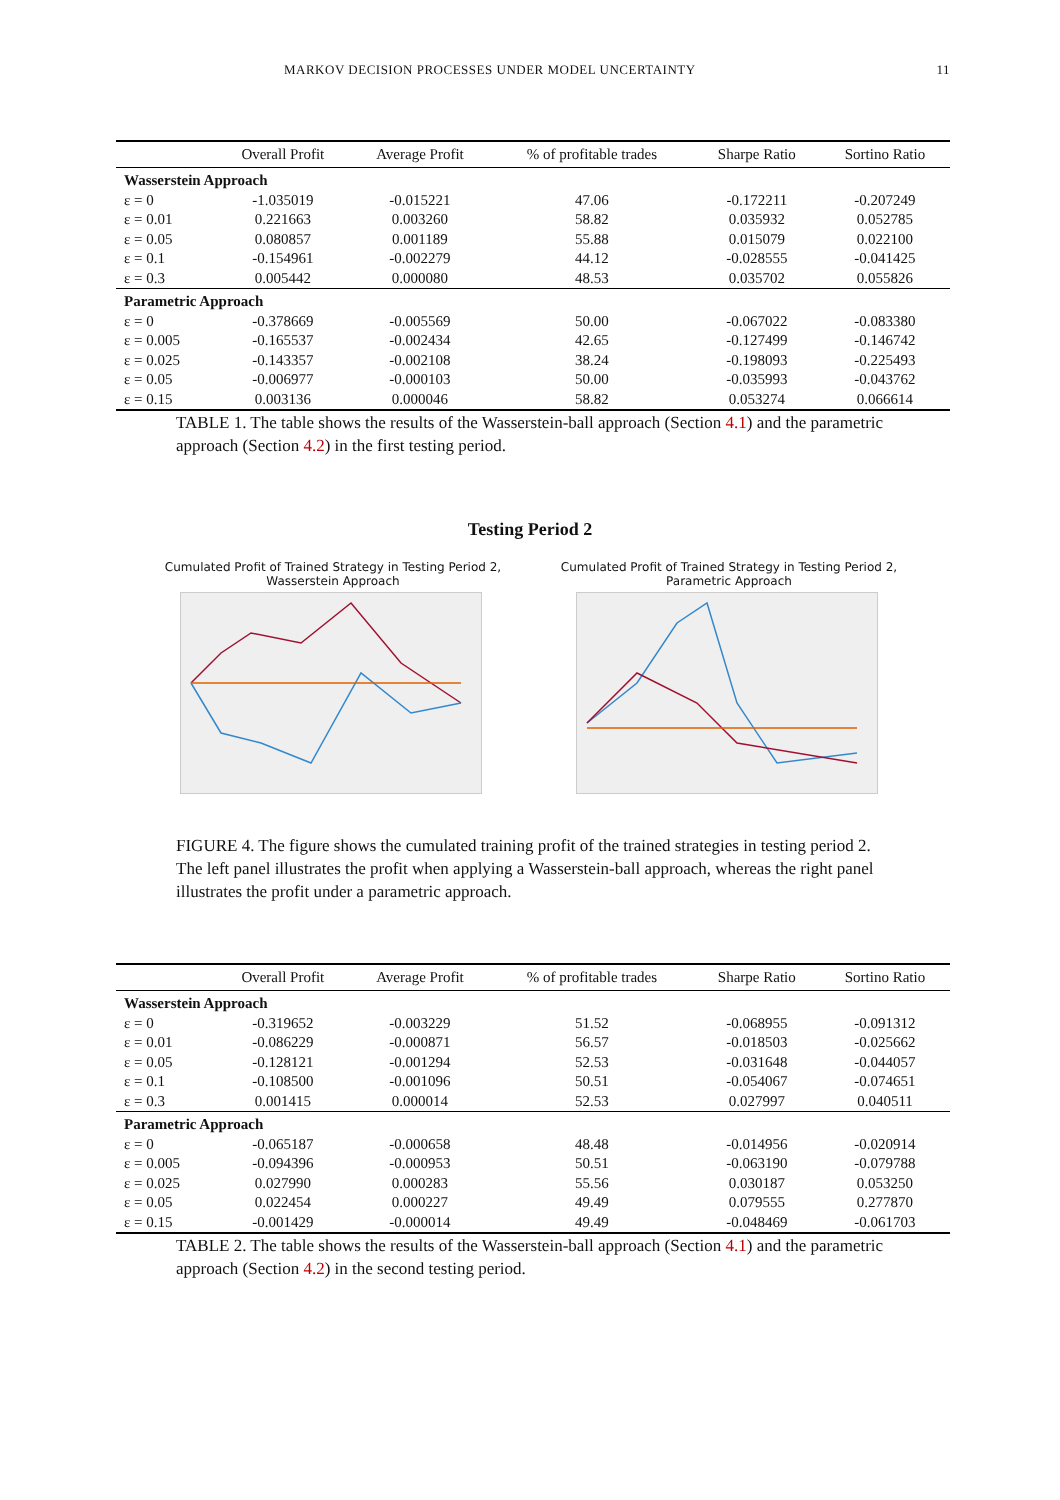MARKOV DECISION PROCESSES UNDER MODEL UNCERTAINTY 11
| | Overall Profit | Average Profit | % of profitable trades | Sharpe Ratio | Sortino Ratio |
| --- | --- | --- | --- | --- | --- |
| Wasserstein Approach | | | | | |
| ε = 0 | -1.035019 | -0.015221 | 47.06 | -0.172211 | -0.207249 |
| ε = 0.01 | 0.221663 | 0.003260 | 58.82 | 0.035932 | 0.052785 |
| ε = 0.05 | 0.080857 | 0.001189 | 55.88 | 0.015079 | 0.022100 |
| ε = 0.1 | -0.154961 | -0.002279 | 44.12 | -0.028555 | -0.041425 |
| ε = 0.3 | 0.005442 | 0.000080 | 48.53 | 0.035702 | 0.055826 |
| Parametric Approach | | | | | |
| ε = 0 | -0.378669 | -0.005569 | 50.00 | -0.067022 | -0.083380 |
| ε = 0.005 | -0.165537 | -0.002434 | 42.65 | -0.127499 | -0.146742 |
| ε = 0.025 | -0.143357 | -0.002108 | 38.24 | -0.198093 | -0.225493 |
| ε = 0.05 | -0.006977 | -0.000103 | 50.00 | -0.035993 | -0.043762 |
| ε = 0.15 | 0.003136 | 0.000046 | 58.82 | 0.053274 | 0.066614 |
TABLE 1. The table shows the results of the Wasserstein-ball approach (Section 4.1) and the parametric approach (Section 4.2) in the first testing period.
Testing Period 2
Cumulated Profit of Trained Strategy in Testing Period 2,
Wasserstein Approach
Cumulated Profit of Trained Strategy in Testing Period 2,
Parametric Approach
FIGURE 4. The figure shows the cumulated training profit of the trained strategies in testing period 2. The left panel illustrates the profit when applying a Wasserstein-ball approach, whereas the right panel illustrates the profit under a parametric approach.
| | Overall Profit | Average Profit | % of profitable trades | Sharpe Ratio | Sortino Ratio |
| --- | --- | --- | --- | --- | --- |
| Wasserstein Approach | | | | | |
| ε = 0 | -0.319652 | -0.003229 | 51.52 | -0.068955 | -0.091312 |
| ε = 0.01 | -0.086229 | -0.000871 | 56.57 | -0.018503 | -0.025662 |
| ε = 0.05 | -0.128121 | -0.001294 | 52.53 | -0.031648 | -0.044057 |
| ε = 0.1 | -0.108500 | -0.001096 | 50.51 | -0.054067 | -0.074651 |
| ε = 0.3 | 0.001415 | 0.000014 | 52.53 | 0.027997 | 0.040511 |
| Parametric Approach | | | | | |
| ε = 0 | -0.065187 | -0.000658 | 48.48 | -0.014956 | -0.020914 |
| ε = 0.005 | -0.094396 | -0.000953 | 50.51 | -0.063190 | -0.079788 |
| ε = 0.025 | 0.027990 | 0.000283 | 55.56 | 0.030187 | 0.053250 |
| ε = 0.05 | 0.022454 | 0.000227 | 49.49 | 0.079555 | 0.277870 |
| ε = 0.15 | -0.001429 | -0.000014 | 49.49 | -0.048469 | -0.061703 |
TABLE 2. The table shows the results of the Wasserstein-ball approach (Section 4.1) and the parametric approach (Section 4.2) in the second testing period.